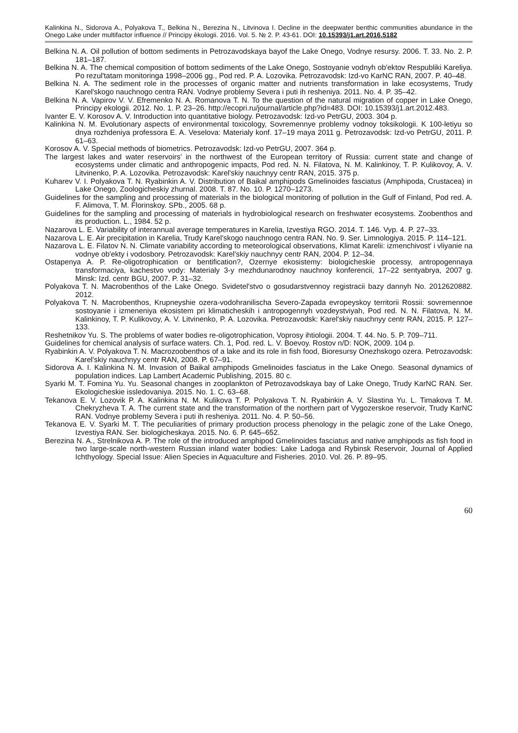Kalinkina N., Sidorova A., Polyakova T., Belkina N., Berezina N., Litvinova I. Decline in the deepwater benthic communities abundance in the Onego Lake under multifactor influence // Principy èkologii. 2016. Vol. 5. № 2. P. 43-61. DOI: 10.15393/j1.art.2016.5182
Belkina N. A. Oil pollution of bottom sediments in Petrozavodskaya bayof the Lake Onego, Vodnye resursy. 2006. T. 33. No. 2. P. 181–187.
Belkina N. A. The chemical composition of bottom sediments of the Lake Onego, Sostoyanie vodnyh ob'ektov Respubliki Kareliya. Po rezul'tatam monitoringa 1998–2006 gg., Pod red. P. A. Lozovika. Petrozavodsk: Izd-vo KarNC RAN, 2007. P. 40–48.
Belkina N. A. The sediment role in the processes of organic matter and nutrients transformation in lake ecosystems, Trudy Karel'skogo nauchnogo centra RAN. Vodnye problemy Severa i puti ih resheniya. 2011. No. 4. P. 35–42.
Belkina N. A. Vapirov V. V. Efremenko N. A. Romanova T. N. To the question of the natural migration of copper in Lake Onego, Principy ekologii. 2012. No. 1. P. 23–26. http://ecopri.ru/journal/article.php?id=483. DOI: 10.15393/j1.art.2012.483.
Ivanter E. V. Korosov A. V. Introduction into quantitative biology. Petrozavodsk: Izd-vo PetrGU, 2003. 304 p.
Kalinkina N. M. Evolutionary aspects of environmental toxicology, Sovremennye problemy vodnoy toksikologii. K 100-letiyu so dnya rozhdeniya professora E. A. Veselova: Materialy konf. 17–19 maya 2011 g. Petrozavodsk: Izd-vo PetrGU, 2011. P. 61–63.
Korosov A. V. Special methods of biometrics. Petrozavodsk: Izd-vo PetrGU, 2007. 364 p.
The largest lakes and water reservoirs’ in the northwest of the European territory of Russia: current state and change of ecosystems under climatic and anthropogenic impacts, Pod red. N. N. Filatova, N. M. Kalinkinoy, T. P. Kulikovoy, A. V. Litvinenko, P. A. Lozovika. Petrozavodsk: Karel'skiy nauchnyy centr RAN, 2015. 375 p.
Kuharev V. I. Polyakova T. N. Ryabinkin A. V. Distribution of Baikal amphipods Gmelinoides fasciatus (Amphipoda, Crustacea) in Lake Onego, Zoologicheskiy zhurnal. 2008. T. 87. No. 10. P. 1270–1273.
Guidelines for the sampling and processing of materials in the biological monitoring of pollution in the Gulf of Finland, Pod red. A. F. Alimova, T. M. Florinskoy. SPb., 2005. 68 p.
Guidelines for the sampling and processing of materials in hydrobiological research on freshwater ecosystems. Zoobenthos and its production. L., 1984. 52 p.
Nazarova L. E. Variability of interannual average temperatures in Karelia, Izvestiya RGO. 2014. T. 146. Vyp. 4. P. 27–33.
Nazarova L. E. Air precipitation in Karelia, Trudy Karel'skogo nauchnogo centra RAN. No. 9. Ser. Limnologiya. 2015. P. 114–121.
Nazarova L. E. Filatov N. N. Climate variability according to meteorological observations, Klimat Karelii: izmenchivost' i vliyanie na vodnye ob'ekty i vodosbory. Petrozavodsk: Karel'skiy nauchnyy centr RAN, 2004. P. 12–34.
Ostapenya A. P. Re-oligotrophication or bentification?, Ozernye ekosistemy: biologicheskie processy, antropogennaya transformaciya, kachestvo vody: Materialy 3-y mezhdunarodnoy nauchnoy konferencii, 17–22 sentyabrya, 2007 g. Minsk: Izd. centr BGU, 2007. P. 31–32.
Polyakova T. N. Macrobenthos of the Lake Onego. Svidetel'stvo o gosudarstvennoy registracii bazy dannyh No. 2012620882. 2012.
Polyakova T. N. Macrobenthos, Krupneyshie ozera-vodohranilischa Severo-Zapada evropeyskoy territorii Rossii: sovremennoe sostoyanie i izmeneniya ekosistem pri klimaticheskih i antropogennyh vozdeystviyah, Pod red. N. N. Filatova, N. M. Kalinkinoy, T. P. Kulikovoy, A. V. Litvinenko, P. A. Lozovika. Petrozavodsk: Karel'skiy nauchnyy centr RAN, 2015. P. 127–133.
Reshetnikov Yu. S. The problems of water bodies re-oligotrophication, Voprosy ihtiologii. 2004. T. 44. No. 5. P. 709–711.
Guidelines for chemical analysis of surface waters. Ch. 1, Pod. red. L. V. Boevoy. Rostov n/D: NOK, 2009. 104 p.
Ryabinkin A. V. Polyakova T. N. Macrozoobenthos of a lake and its role in fish food, Bioresursy Onezhskogo ozera. Petrozavodsk: Karel'skiy nauchnyy centr RAN, 2008. P. 67–91.
Sidorova A. I. Kalinkina N. M. Invasion of Baikal amphipods Gmelinoides fasciatus in the Lake Onego. Seasonal dynamics of population indices. Lap Lambert Academic Publishing, 2015. 80 c.
Syarki M. T. Fomina Yu. Yu. Seasonal changes in zooplankton of Petrozavodskaya bay of Lake Onego, Trudy KarNC RAN. Ser. Ekologicheskie issledovaniya. 2015. No. 1. C. 63–68.
Tekanova E. V. Lozovik P. A. Kalinkina N. M. Kulikova T. P. Polyakova T. N. Ryabinkin A. V. Slastina Yu. L. Timakova T. M. Chekryzheva T. A. The current state and the transformation of the northern part of Vygozerskoe reservoir, Trudy KarNC RAN. Vodnye problemy Severa i puti ih resheniya. 2011. No. 4. P. 50–56.
Tekanova E. V. Syarki M. T. The peculiarities of primary production process phenology in the pelagic zone of the Lake Onego, Izvestiya RAN. Ser. biologicheskaya. 2015. No. 6. P. 645–652.
Berezina N. A., Strelnikova A. P. The role of the introduced amphipod Gmelinoides fasciatus and native amphipods as fish food in two large-scale north-western Russian inland water bodies: Lake Ladoga and Rybinsk Reservoir, Journal of Applied Ichthyology. Special Issue: Alien Species in Aquaculture and Fisheries. 2010. Vol. 26. P. 89–95.
60